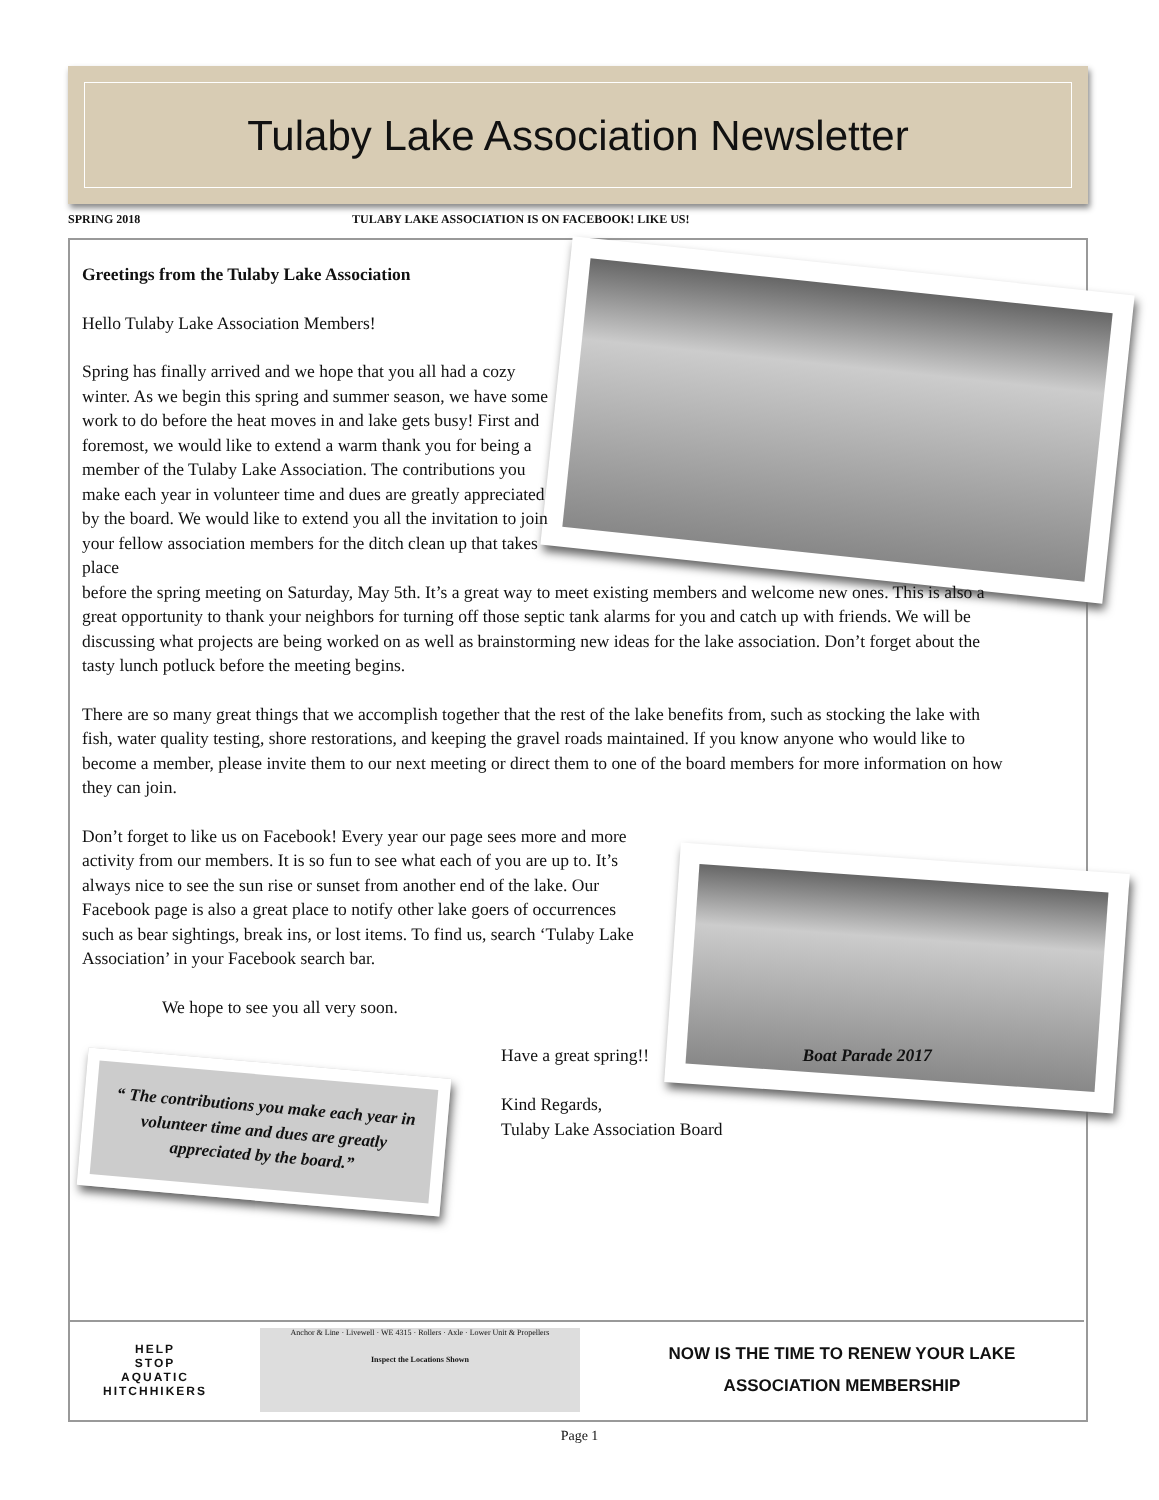Tulaby Lake Association Newsletter
SPRING 2018 TULABY LAKE ASSOCIATION IS ON FACEBOOK! LIKE US!
Greetings from the Tulaby Lake Association
Hello Tulaby Lake Association Members!
Spring has finally arrived and we hope that you all had a cozy winter. As we begin this spring and summer season, we have some work to do before the heat moves in and lake gets busy! First and foremost, we would like to extend a warm thank you for being a member of the Tulaby Lake Association. The contributions you make each year in volunteer time and dues are greatly appreciated by the board. We would like to extend you all the invitation to join your fellow association members for the ditch clean up that takes place
before the spring meeting on Saturday, May 5th. It’s a great way to meet existing members and welcome new ones. This is also a great opportunity to thank your neighbors for turning off those septic tank alarms for you and catch up with friends. We will be discussing what projects are being worked on as well as brainstorming new ideas for the lake association. Don’t forget about the tasty lunch potluck before the meeting begins.
There are so many great things that we accomplish together that the rest of the lake benefits from, such as stocking the lake with fish, water quality testing, shore restorations, and keeping the gravel roads maintained. If you know anyone who would like to become a member, please invite them to our next meeting or direct them to one of the board members for more information on how they can join.
Don’t forget to like us on Facebook! Every year our page sees more and more activity from our members. It is so fun to see what each of you are up to. It’s always nice to see the sun rise or sunset from another end of the lake. Our Facebook page is also a great place to notify other lake goers of occurrences such as bear sightings, break ins, or lost items. To find us, search ‘Tulaby Lake Association’ in your Facebook search bar.
We hope to see you all very soon.
“ The contributions you make each year in volunteer time and dues are greatly appreciated by the board.”
Have a great spring!!
Kind Regards,
Tulaby Lake Association Board
Boat Parade 2017
HELP
STOP
AQUATIC
HITCHHIKERS
Anchor & Line · Livewell · WE 4315 · Rollers · Axle · Lower Unit & Propellers
Inspect the Locations Shown
NOW IS THE TIME TO RENEW YOUR LAKE
ASSOCIATION MEMBERSHIP
Page 1